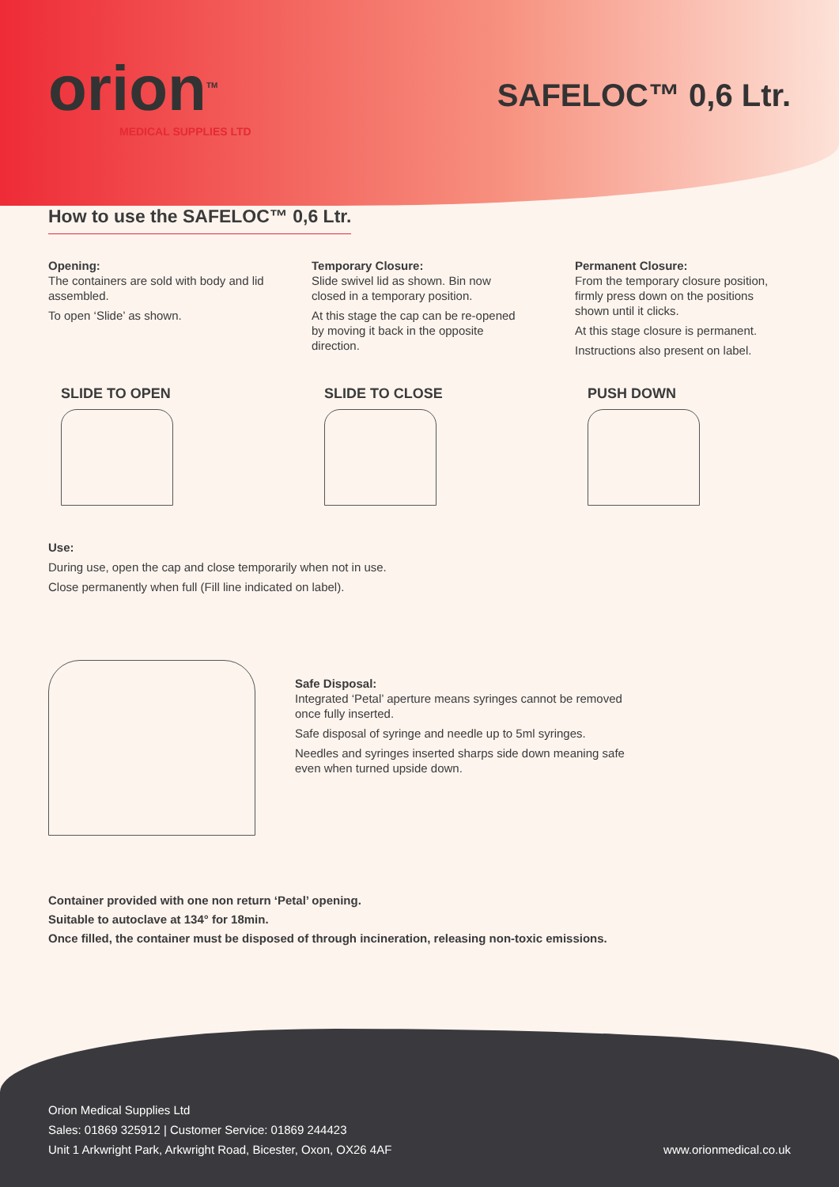orion<sup>TM</sup>
MEDICAL SUPPLIES LTD
SAFELOC™ 0,6 Ltr.
How to use the SAFELOC™ 0,6 Ltr.
Opening:
The containers are sold with body and lid assembled.
To open ‘Slide’ as shown.
Temporary Closure:
Slide swivel lid as shown. Bin now closed in a temporary position.
At this stage the cap can be re-opened by moving it back in the opposite direction.
Permanent Closure:
From the temporary closure position, firmly press down on the positions shown until it clicks.
At this stage closure is permanent.
Instructions also present on label.
SLIDE TO OPEN SLIDE TO CLOSE PUSH DOWN
Use:
During use, open the cap and close temporarily when not in use.
Close permanently when full (Fill line indicated on label).
Safe Disposal:
Integrated ‘Petal’ aperture means syringes cannot be removed once fully inserted.
Safe disposal of syringe and needle up to 5ml syringes.
Needles and syringes inserted sharps side down meaning safe even when turned upside down.
Container provided with one non return ‘Petal’ opening.
Suitable to autoclave at 134° for 18min.
Once filled, the container must be disposed of through incineration, releasing non-toxic emissions.
Orion Medical Supplies Ltd
Sales: 01869 325912 | Customer Service: 01869 244423
Unit 1 Arkwright Park, Arkwright Road, Bicester, Oxon, OX26 4AF
www.orionmedical.co.uk